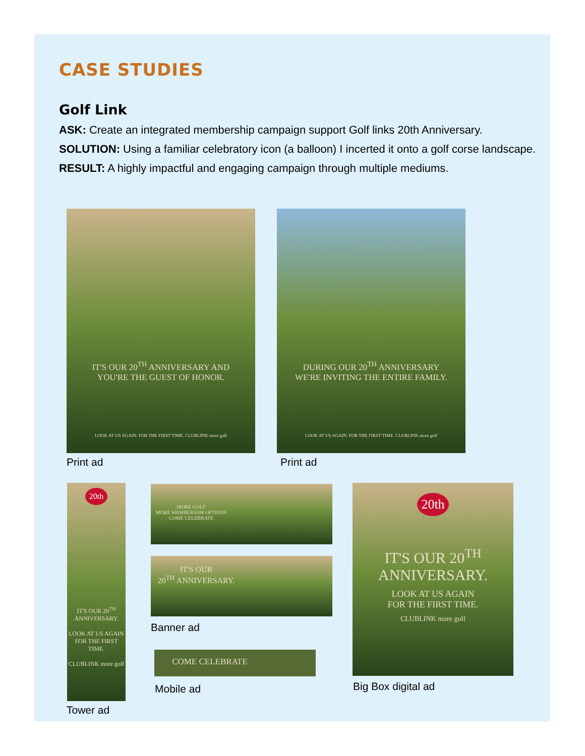CASE STUDIES
Golf Link
ASK: Create an integrated membership campaign support Golf links 20th Anniversary.
SOLUTION: Using a familiar celebratory icon (a balloon) I incerted it onto a golf corse landscape.
RESULT: A highly impactful and engaging campaign through multiple mediums.
IT'S OUR 20<sup>TH</sup> ANNIVERSARY AND
YOU'RE THE GUEST OF HONOR.
LOOK AT US AGAIN. FOR THE FIRST TIME. CLUBLINK more golf
Print ad
DURING OUR 20<sup>TH</sup> ANNIVERSARY
WE'RE INVITING THE ENTIRE FAMILY.
LOOK AT US AGAIN. FOR THE FIRST TIME. CLUBLINK more golf
Print ad
20th
IT'S OUR 20<sup>TH</sup> ANNIVERSARY.
LOOK AT US AGAIN FOR THE FIRST TIME.
CLUBLINK more golf
Tower ad
MORE GOLF
MORE MEMBERSHIP OPTIONS
COME CELEBRATE
IT'S OUR
20<sup>TH</sup> ANNIVERSARY.
Banner ad
COME CELEBRATE
Mobile ad
20th
IT'S OUR 20<sup>TH</sup>
ANNIVERSARY.
LOOK AT US AGAIN
FOR THE FIRST TIME.
CLUBLINK more golf
Big Box digital ad